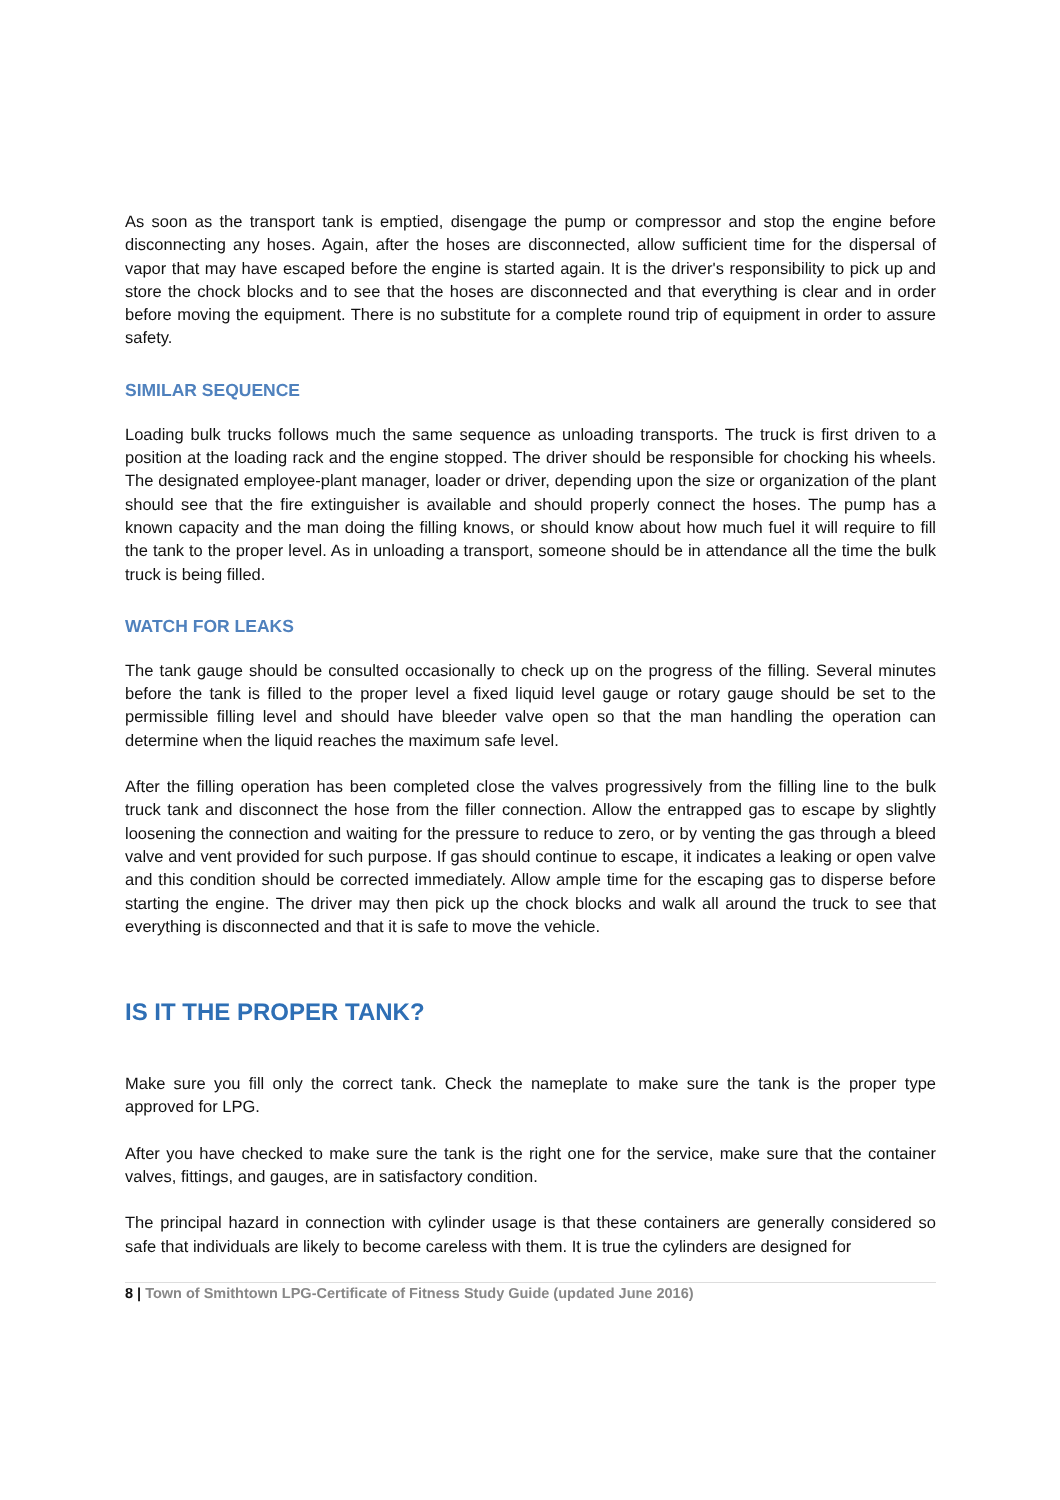As soon as the transport tank is emptied, disengage the pump or compressor and stop the engine before disconnecting any hoses. Again, after the hoses are disconnected, allow sufficient time for the dispersal of vapor that may have escaped before the engine is started again. It is the driver's responsibility to pick up and store the chock blocks and to see that the hoses are disconnected and that everything is clear and in order before moving the equipment. There is no substitute for a complete round trip of equipment in order to assure safety.
SIMILAR SEQUENCE
Loading bulk trucks follows much the same sequence as unloading transports. The truck is first driven to a position at the loading rack and the engine stopped. The driver should be responsible for chocking his wheels. The designated employee-plant manager, loader or driver, depending upon the size or organization of the plant should see that the fire extinguisher is available and should properly connect the hoses. The pump has a known capacity and the man doing the filling knows, or should know about how much fuel it will require to fill the tank to the proper level. As in unloading a transport, someone should be in attendance all the time the bulk truck is being filled.
WATCH FOR LEAKS
The tank gauge should be consulted occasionally to check up on the progress of the filling. Several minutes before the tank is filled to the proper level a fixed liquid level gauge or rotary gauge should be set to the permissible filling level and should have bleeder valve open so that the man handling the operation can determine when the liquid reaches the maximum safe level.
After the filling operation has been completed close the valves progressively from the filling line to the bulk truck tank and disconnect the hose from the filler connection. Allow the entrapped gas to escape by slightly loosening the connection and waiting for the pressure to reduce to zero, or by venting the gas through a bleed valve and vent provided for such purpose. If gas should continue to escape, it indicates a leaking or open valve and this condition should be corrected immediately. Allow ample time for the escaping gas to disperse before starting the engine. The driver may then pick up the chock blocks and walk all around the truck to see that everything is disconnected and that it is safe to move the vehicle.
IS IT THE PROPER TANK?
Make sure you fill only the correct tank. Check the nameplate to make sure the tank is the proper type approved for LPG.
After you have checked to make sure the tank is the right one for the service, make sure that the container valves, fittings, and gauges, are in satisfactory condition.
The principal hazard in connection with cylinder usage is that these containers are generally considered so safe that individuals are likely to become careless with them. It is true the cylinders are designed for
8 | Town of Smithtown LPG-Certificate of Fitness Study Guide (updated June 2016)